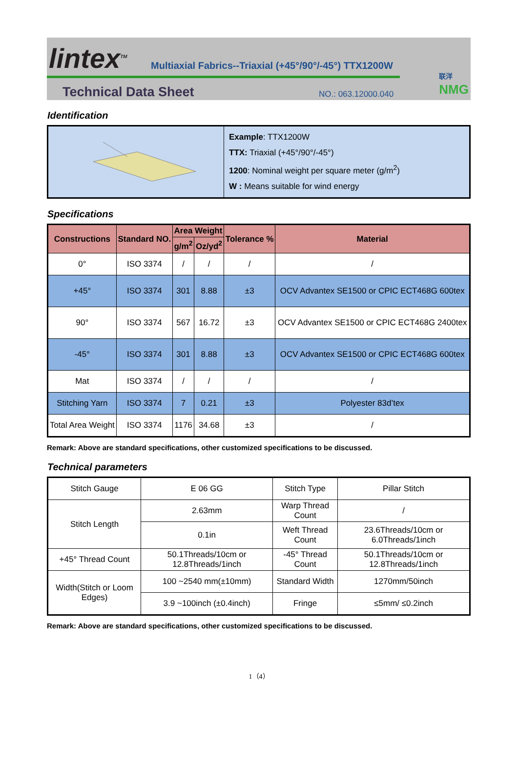lintex<sup>TM</sup>
Multiaxial Fabrics--Triaxial (+45°/90°/-45°) TTX1200W
Technical Data Sheet NO.: 063.12000.040
联洋
NMG
Identification
| | Example : TTX1200W TTX: Triaxial (+45°/90°/-45°) 1200 : Nominal weight per square meter (g/m<sup>2</sup>) W : Means suitable for wind energy |
Specifications
| Constructions | Standard NO. | Area Weight | | Tolerance % | Material |
| --- | --- | --- | --- | --- | --- |
| | | g/m<sup>2</sup> | Oz/yd<sup>2</sup> | | |
| 0° | ISO 3374 | / | / | / | / |
| +45° | ISO 3374 | 301 | 8.88 | ±3 | OCV Advantex SE1500 or CPIC ECT468G 600tex |
| 90° | ISO 3374 | 567 | 16.72 | ±3 | OCV Advantex SE1500 or CPIC ECT468G 2400tex |
| -45° | ISO 3374 | 301 | 8.88 | ±3 | OCV Advantex SE1500 or CPIC ECT468G 600tex |
| Mat | ISO 3374 | / | / | / | / |
| Stitching Yarn | ISO 3374 | 7 | 0.21 | ±3 | Polyester 83d’tex |
| Total Area Weight | ISO 3374 | 1176 | 34.68 | ±3 | / |
Remark: Above are standard specifications, other customized specifications to be discussed.
Technical parameters
| Stitch Gauge | E 06 GG | Stitch Type | Pillar Stitch |
| Stitch Length | 2.63mm | Warp Thread Count | / |
| | 0.1in | Weft Thread Count | 23.6Threads/10cm or 6.0Threads/1inch |
| +45° Thread Count | 50.1Threads/10cm or 12.8Threads/1inch | -45° Thread Count | 50.1Threads/10cm or 12.8Threads/1inch |
| Width(Stitch or Loom Edges) | 100 ~2540 mm(±10mm) | Standard Width | 1270mm/50inch |
| | 3.9 ~100inch (±0.4inch) | Fringe | ≤5mm/ ≤0.2inch |
Remark: Above are standard specifications, other customized specifications to be discussed.
1（4）